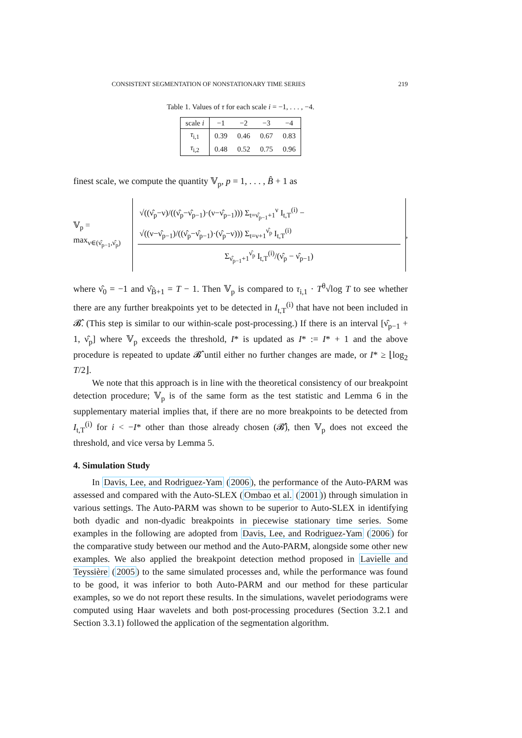CONSISTENT SEGMENTATION OF NONSTATIONARY TIME SERIES 219
Table 1. Values of τ for each scale i = −1, . . . , −4.
| scale i | −1 | −2 | −3 | −4 |
| --- | --- | --- | --- | --- |
| τ<sub>i,1</sub> | 0.39 | 0.46 | 0.67 | 0.83 |
| τ<sub>i,2</sub> | 0.48 | 0.52 | 0.75 | 0.96 |
finest scale, we compute the quantity 𝕍<sub>p</sub>, p = 1, . . . , B̂ + 1 as
𝕍<sub>p</sub> = max<sub>ν∈(ν̂<sub>p−1</sub>,ν̂<sub>p</sub>)</sub> √((ν̂<sub>p</sub>−ν)/((ν̂<sub>p</sub>−ν̂<sub>p−1</sub>)·(ν−ν̂<sub>p−1</sub>))) Σ<sub>t=ν̂<sub>p−1</sub>+1</sub><sup>ν</sup> I<sub>t,T</sub><sup>(i)</sup> − √((ν−ν̂<sub>p−1</sub>)/((ν̂<sub>p</sub>−ν̂<sub>p−1</sub>)·(ν̂<sub>p</sub>−ν))) Σ<sub>t=ν+1</sub><sup>ν̂<sub>p</sub></sup> I<sub>t,T</sub><sup>(i)</sup> Σ<sub>ν̂<sub>p−1</sub>+1</sub><sup>ν̂<sub>p</sub></sup> I<sub>t,T</sub><sup>(i)</sup>/(ν̂<sub>p</sub> − ν̂<sub>p−1</sub>),
where ν̂<sub>0</sub> = −1 and ν̂<sub>B̂+1</sub> = T − 1. Then 𝕍<sub>p</sub> is compared to τ<sub>i,1</sub> · T<sup>θ</sup>√log T to see whether there are any further breakpoints yet to be detected in I<sub>t,T</sub><sup>(i)</sup> that have not been included in 𝓑̂. (This step is similar to our within-scale post-processing.) If there is an interval [ν̂<sub>p−1</sub> + 1, ν̂<sub>p</sub>] where 𝕍<sub>p</sub> exceeds the threshold, I* is updated as I* := I* + 1 and the above procedure is repeated to update 𝓑̂ until either no further changes are made, or I* ≥ ⌊log<sub>2</sub> T/2⌋.
We note that this approach is in line with the theoretical consistency of our breakpoint detection procedure; 𝕍<sub>p</sub> is of the same form as the test statistic and Lemma 6 in the supplementary material implies that, if there are no more breakpoints to be detected from I<sub>t,T</sub><sup>(i)</sup> for i < −I* other than those already chosen (𝓑̂), then 𝕍<sub>p</sub> does not exceed the threshold, and vice versa by Lemma 5.
4. Simulation Study
In Davis, Lee, and Rodriguez-Yam (2006), the performance of the Auto-PARM was assessed and compared with the Auto-SLEX (Ombao et al. (2001)) through simulation in various settings. The Auto-PARM was shown to be superior to Auto-SLEX in identifying both dyadic and non-dyadic breakpoints in piecewise stationary time series. Some examples in the following are adopted from Davis, Lee, and Rodriguez-Yam (2006) for the comparative study between our method and the Auto-PARM, alongside some other new examples. We also applied the breakpoint detection method proposed in Lavielle and Teyssière (2005) to the same simulated processes and, while the performance was found to be good, it was inferior to both Auto-PARM and our method for these particular examples, so we do not report these results. In the simulations, wavelet periodograms were computed using Haar wavelets and both post-processing procedures (Section 3.2.1 and Section 3.3.1) followed the application of the segmentation algorithm.